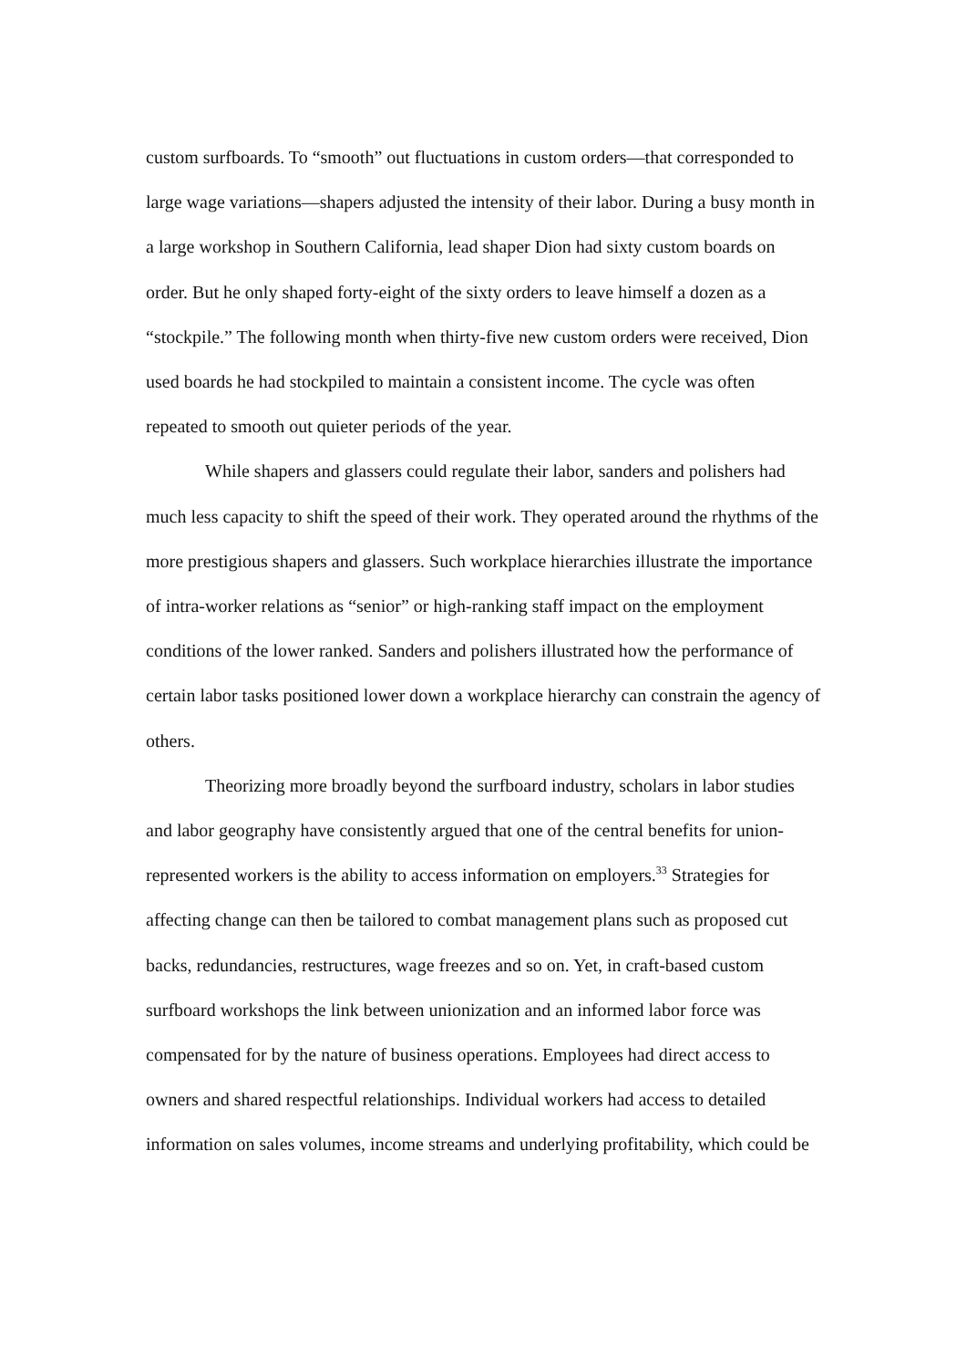custom surfboards. To “smooth” out fluctuations in custom orders—that corresponded to large wage variations—shapers adjusted the intensity of their labor. During a busy month in a large workshop in Southern California, lead shaper Dion had sixty custom boards on order. But he only shaped forty-eight of the sixty orders to leave himself a dozen as a “stockpile.” The following month when thirty-five new custom orders were received, Dion used boards he had stockpiled to maintain a consistent income. The cycle was often repeated to smooth out quieter periods of the year.
While shapers and glassers could regulate their labor, sanders and polishers had much less capacity to shift the speed of their work. They operated around the rhythms of the more prestigious shapers and glassers. Such workplace hierarchies illustrate the importance of intra-worker relations as “senior” or high-ranking staff impact on the employment conditions of the lower ranked. Sanders and polishers illustrated how the performance of certain labor tasks positioned lower down a workplace hierarchy can constrain the agency of others.
Theorizing more broadly beyond the surfboard industry, scholars in labor studies and labor geography have consistently argued that one of the central benefits for union-represented workers is the ability to access information on employers.<sup>33</sup> Strategies for affecting change can then be tailored to combat management plans such as proposed cut backs, redundancies, restructures, wage freezes and so on. Yet, in craft-based custom surfboard workshops the link between unionization and an informed labor force was compensated for by the nature of business operations. Employees had direct access to owners and shared respectful relationships. Individual workers had access to detailed information on sales volumes, income streams and underlying profitability, which could be